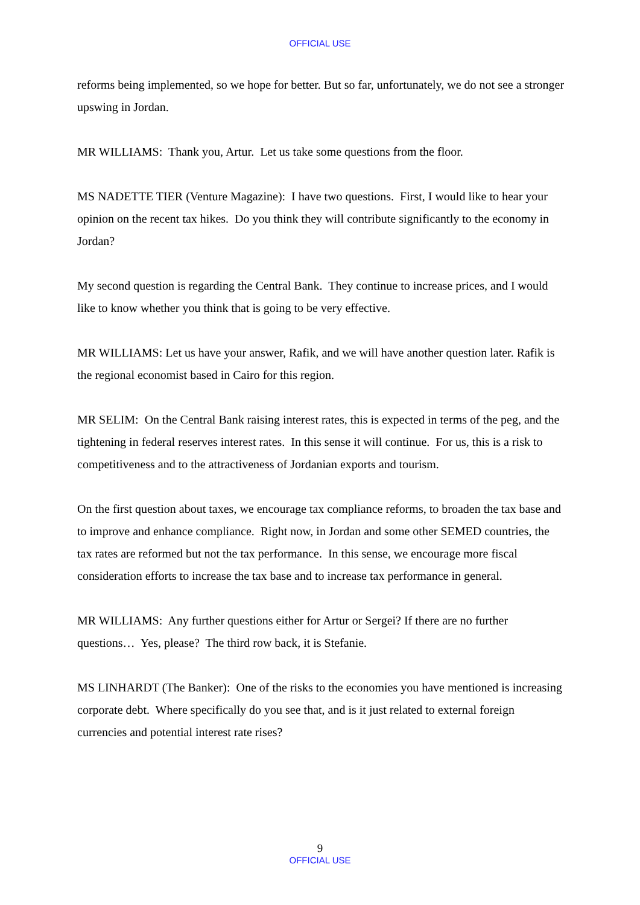OFFICIAL USE
reforms being implemented, so we hope for better. But so far, unfortunately, we do not see a stronger upswing in Jordan.
MR WILLIAMS: Thank you, Artur. Let us take some questions from the floor.
MS NADETTE TIER (Venture Magazine): I have two questions. First, I would like to hear your opinion on the recent tax hikes. Do you think they will contribute significantly to the economy in Jordan?
My second question is regarding the Central Bank. They continue to increase prices, and I would like to know whether you think that is going to be very effective.
MR WILLIAMS: Let us have your answer, Rafik, and we will have another question later. Rafik is the regional economist based in Cairo for this region.
MR SELIM: On the Central Bank raising interest rates, this is expected in terms of the peg, and the tightening in federal reserves interest rates. In this sense it will continue. For us, this is a risk to competitiveness and to the attractiveness of Jordanian exports and tourism.
On the first question about taxes, we encourage tax compliance reforms, to broaden the tax base and to improve and enhance compliance. Right now, in Jordan and some other SEMED countries, the tax rates are reformed but not the tax performance. In this sense, we encourage more fiscal consideration efforts to increase the tax base and to increase tax performance in general.
MR WILLIAMS: Any further questions either for Artur or Sergei? If there are no further questions… Yes, please? The third row back, it is Stefanie.
MS LINHARDT (The Banker): One of the risks to the economies you have mentioned is increasing corporate debt. Where specifically do you see that, and is it just related to external foreign currencies and potential interest rate rises?
9
OFFICIAL USE